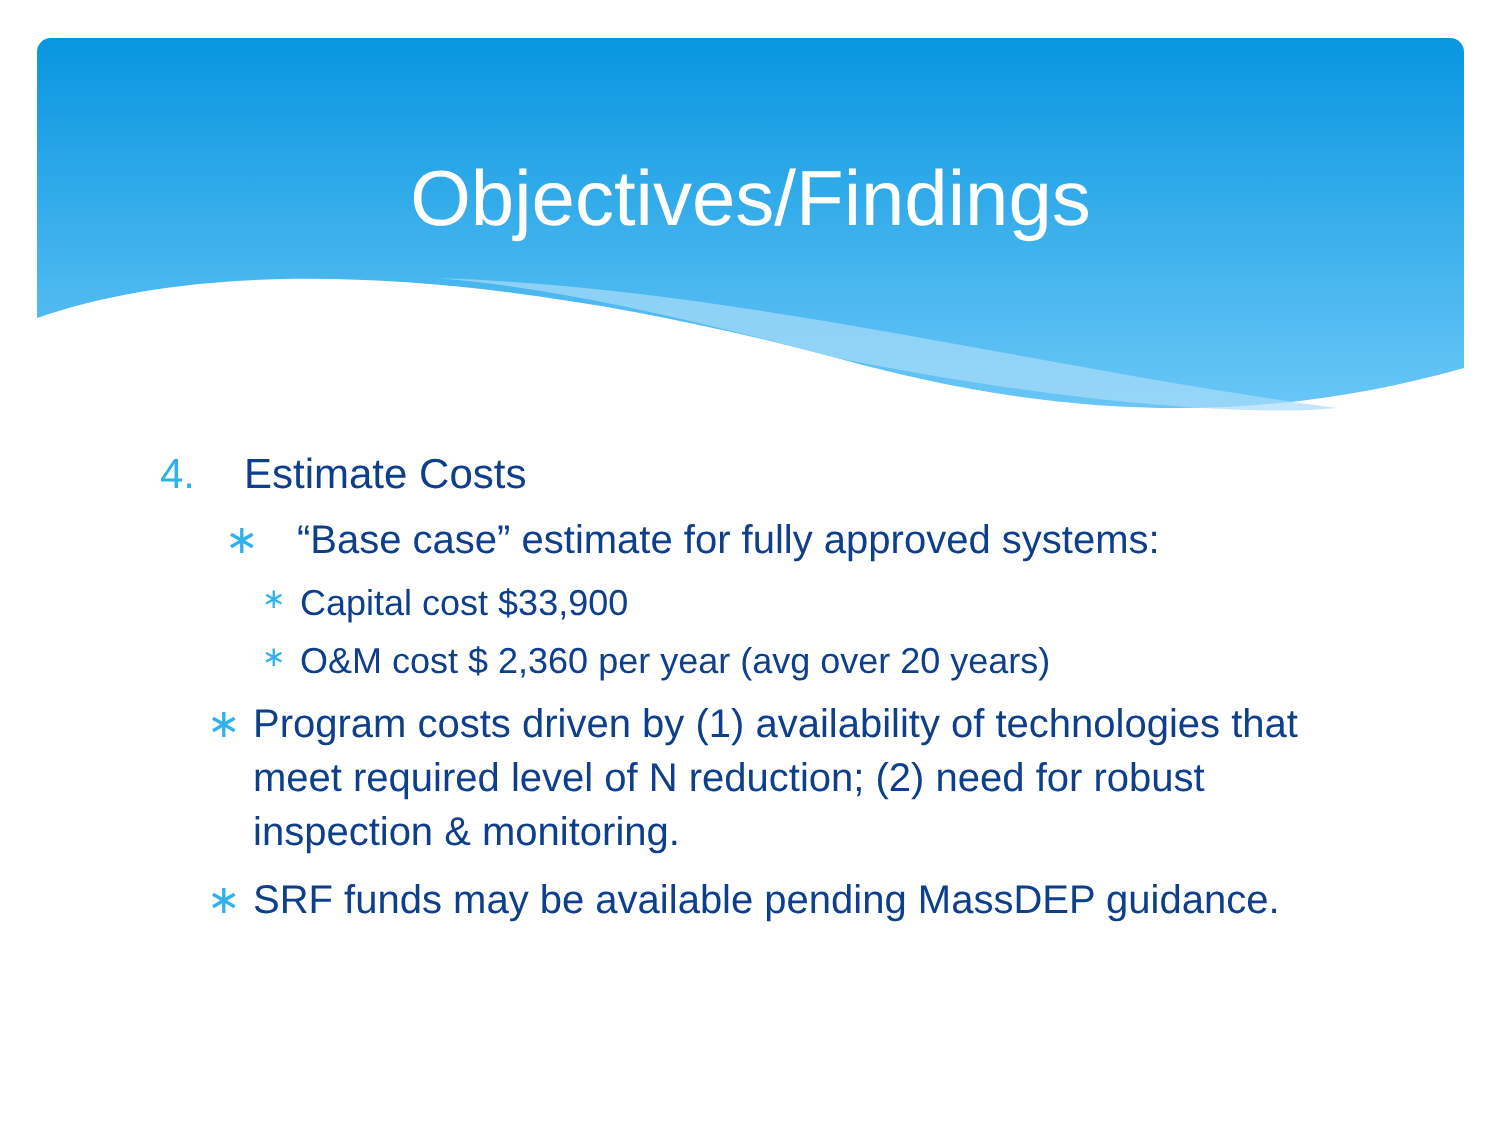Objectives/Findings
4. Estimate Costs
∗ “Base case” estimate for fully approved systems:
∗ Capital cost $33,900
∗ O&M cost $ 2,360 per year (avg over 20 years)
∗ Program costs driven by (1) availability of technologies that meet required level of N reduction; (2) need for robust inspection & monitoring.
∗ SRF funds may be available pending MassDEP guidance.